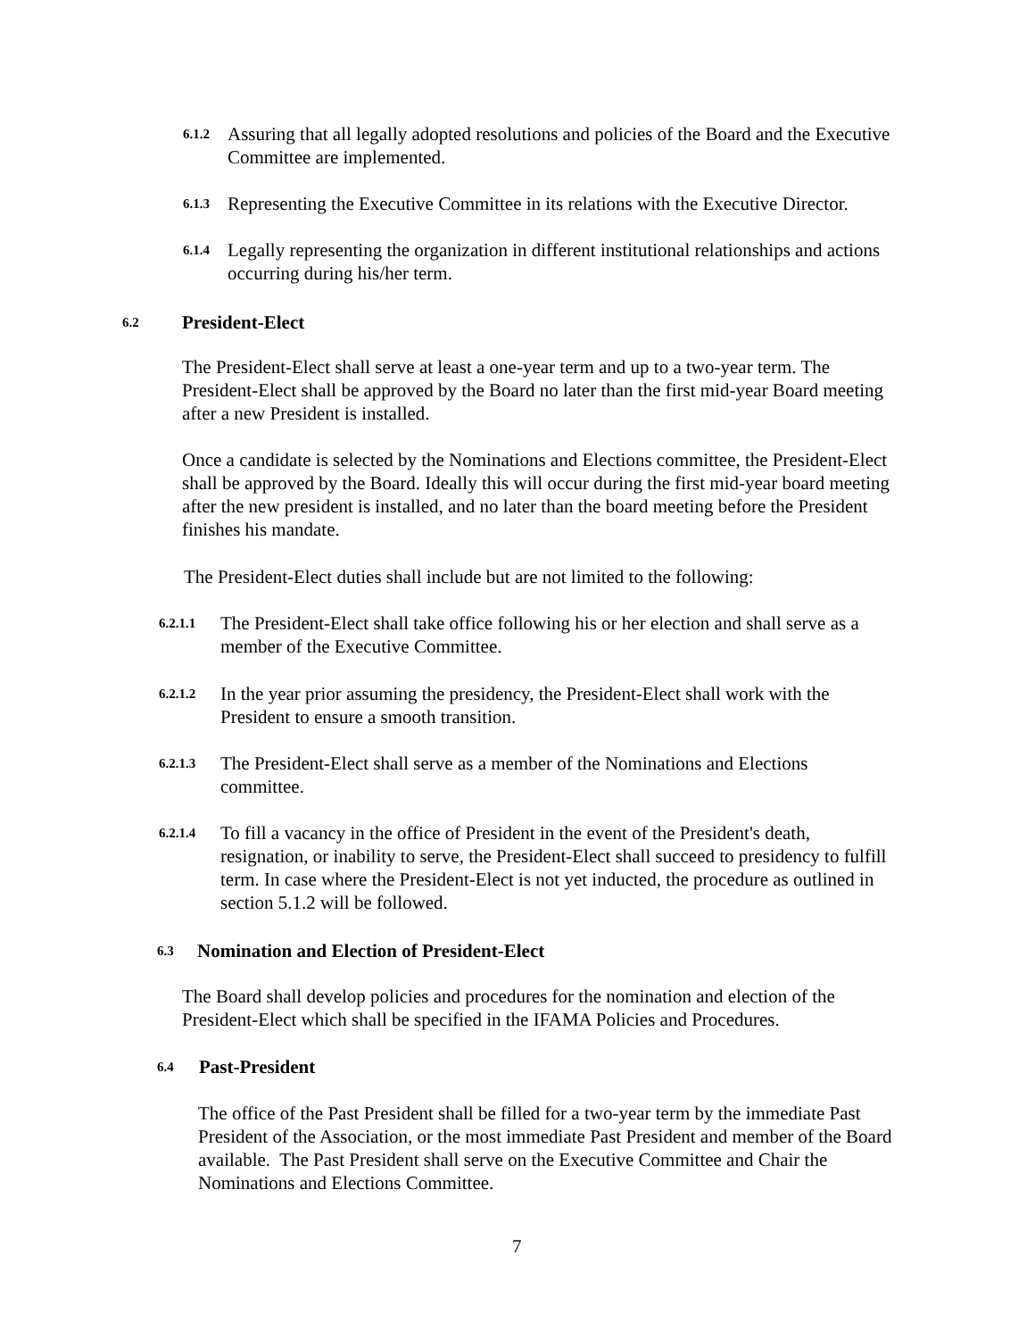6.1.2
Assuring that all legally adopted resolutions and policies of the Board and the Executive Committee are implemented.
6.1.3
Representing the Executive Committee in its relations with the Executive Director.
6.1.4
Legally representing the organization in different institutional relationships and actions occurring during his/her term.
6.2
President-Elect
The President-Elect shall serve at least a one-year term and up to a two-year term. The President-Elect shall be approved by the Board no later than the first mid-year Board meeting after a new President is installed.
Once a candidate is selected by the Nominations and Elections committee, the President-Elect shall be approved by the Board. Ideally this will occur during the first mid-year board meeting after the new president is installed, and no later than the board meeting before the President finishes his mandate.
The President-Elect duties shall include but are not limited to the following:
6.2.1.1
The President-Elect shall take office following his or her election and shall serve as a member of the Executive Committee.
6.2.1.2
In the year prior assuming the presidency, the President-Elect shall work with the President to ensure a smooth transition.
6.2.1.3
The President-Elect shall serve as a member of the Nominations and Elections committee.
6.2.1.4
To fill a vacancy in the office of President in the event of the President's death, resignation, or inability to serve, the President-Elect shall succeed to presidency to fulfill term. In case where the President-Elect is not yet inducted, the procedure as outlined in section 5.1.2 will be followed.
6.3
Nomination and Election of President-Elect
The Board shall develop policies and procedures for the nomination and election of the President-Elect which shall be specified in the IFAMA Policies and Procedures.
6.4
Past-President
The office of the Past President shall be filled for a two-year term by the immediate Past President of the Association, or the most immediate Past President and member of the Board available. The Past President shall serve on the Executive Committee and Chair the Nominations and Elections Committee.
7